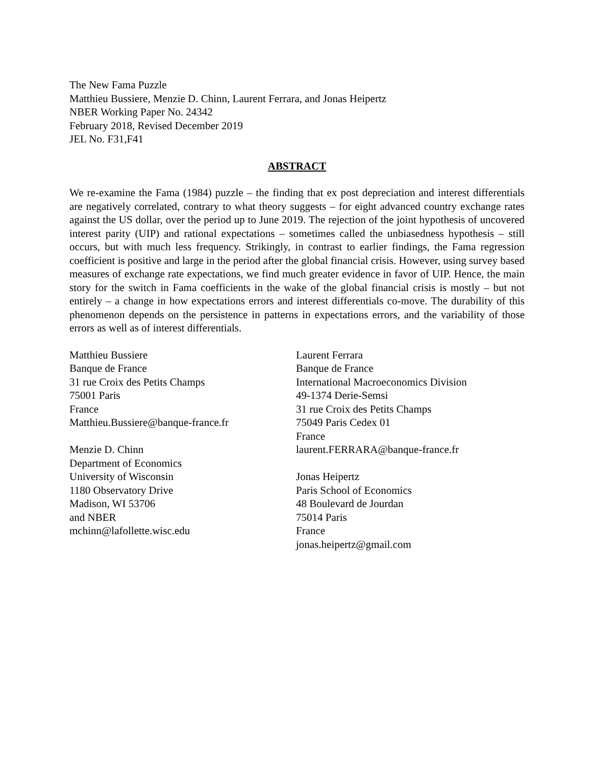The New Fama Puzzle
Matthieu Bussiere, Menzie D. Chinn, Laurent Ferrara, and Jonas Heipertz
NBER Working Paper No. 24342
February 2018, Revised December 2019
JEL No. F31,F41
ABSTRACT
We re-examine the Fama (1984) puzzle – the finding that ex post depreciation and interest differentials are negatively correlated, contrary to what theory suggests – for eight advanced country exchange rates against the US dollar, over the period up to June 2019. The rejection of the joint hypothesis of uncovered interest parity (UIP) and rational expectations – sometimes called the unbiasedness hypothesis – still occurs, but with much less frequency. Strikingly, in contrast to earlier findings, the Fama regression coefficient is positive and large in the period after the global financial crisis. However, using survey based measures of exchange rate expectations, we find much greater evidence in favor of UIP. Hence, the main story for the switch in Fama coefficients in the wake of the global financial crisis is mostly – but not entirely – a change in how expectations errors and interest differentials co-move. The durability of this phenomenon depends on the persistence in patterns in expectations errors, and the variability of those errors as well as of interest differentials.
Matthieu Bussiere
Banque de France
31 rue Croix des Petits Champs
75001 Paris
France
Matthieu.Bussiere@banque-france.fr
Menzie D. Chinn
Department of Economics
University of Wisconsin
1180 Observatory Drive
Madison, WI 53706
and NBER
mchinn@lafollette.wisc.edu
Laurent Ferrara
Banque de France
International Macroeconomics Division
49-1374 Derie-Semsi
31 rue Croix des Petits Champs
75049 Paris Cedex 01
France
laurent.FERRARA@banque-france.fr
Jonas Heipertz
Paris School of Economics
48 Boulevard de Jourdan
75014 Paris
France
jonas.heipertz@gmail.com